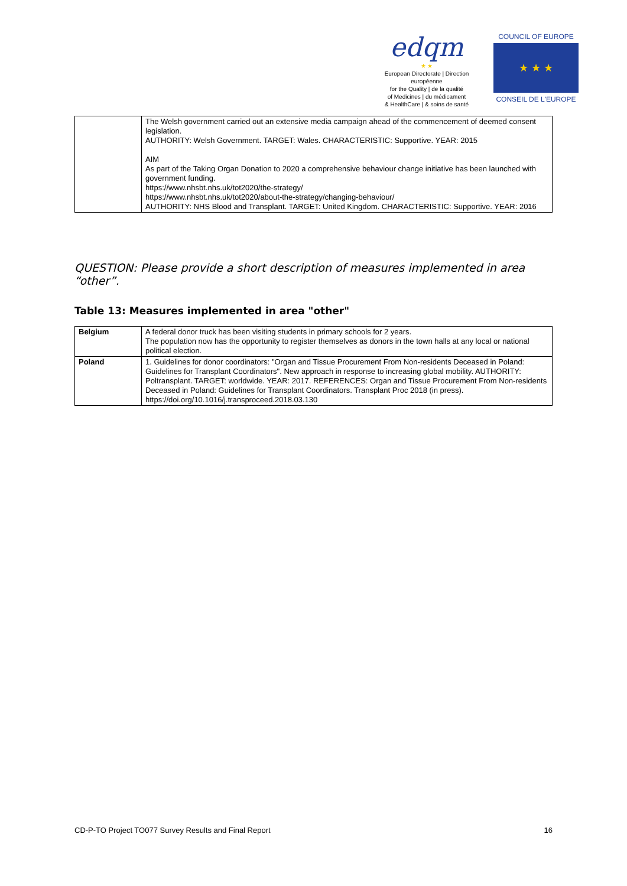edqm
★ ★
European Directorate | Direction européenne
for the Quality | de la qualité
of Medicines | du médicament
& HealthCare | & soins de santé
COUNCIL OF EUROPE
★ ★ ★
CONSEIL DE L'EUROPE
| | The Welsh government carried out an extensive media campaign ahead of the commencement of deemed consent legislation. AUTHORITY: Welsh Government. TARGET: Wales. CHARACTERISTIC: Supportive. YEAR: 2015 AIM As part of the Taking Organ Donation to 2020 a comprehensive behaviour change initiative has been launched with government funding. https://www.nhsbt.nhs.uk/tot2020/the-strategy/ https://www.nhsbt.nhs.uk/tot2020/about-the-strategy/changing-behaviour/ AUTHORITY: NHS Blood and Transplant. TARGET: United Kingdom. CHARACTERISTIC: Supportive. YEAR: 2016 |
QUESTION: Please provide a short description of measures implemented in area “other”.
Table 13: Measures implemented in area "other"
| Belgium | A federal donor truck has been visiting students in primary schools for 2 years. The population now has the opportunity to register themselves as donors in the town halls at any local or national political election. |
| Poland | 1. Guidelines for donor coordinators: "Organ and Tissue Procurement From Non-residents Deceased in Poland: Guidelines for Transplant Coordinators". New approach in response to increasing global mobility. AUTHORITY: Poltransplant. TARGET: worldwide. YEAR: 2017. REFERENCES: Organ and Tissue Procurement From Non-residents Deceased in Poland: Guidelines for Transplant Coordinators. Transplant Proc 2018 (in press). https://doi.org/10.1016/j.transproceed.2018.03.130 |
CD-P-TO Project TO077 Survey Results and Final Report 16